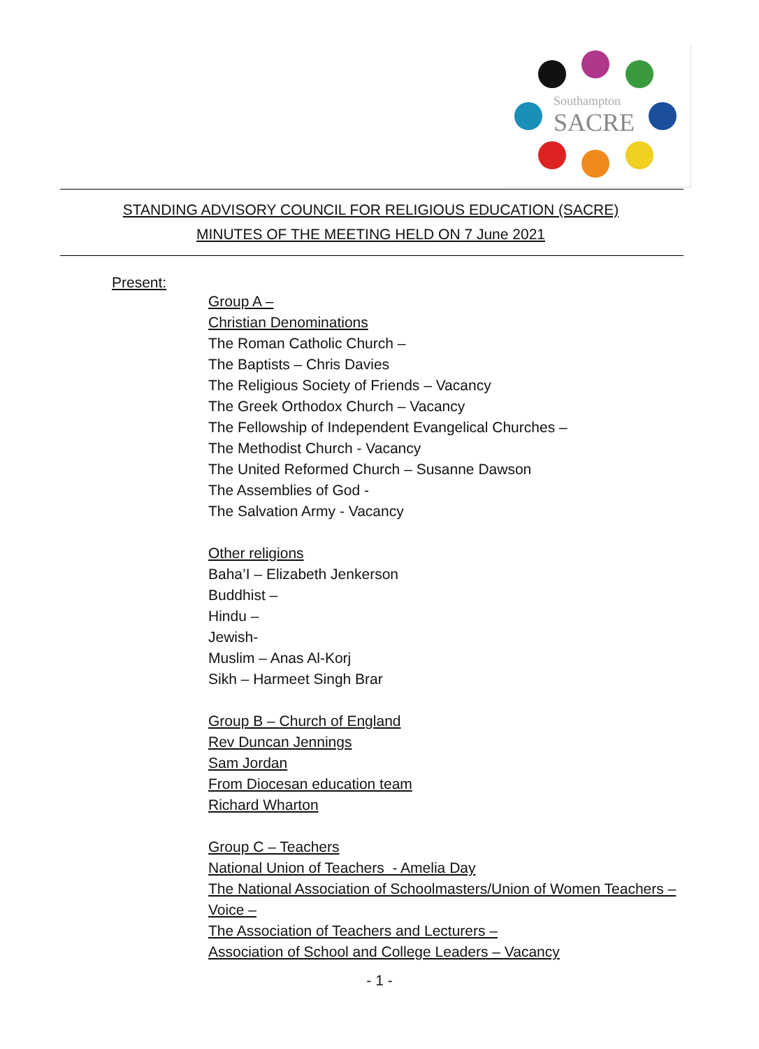Southampton
SACRE
STANDING ADVISORY COUNCIL FOR RELIGIOUS EDUCATION (SACRE)
MINUTES OF THE MEETING HELD ON 7 June 2021
Present:
Group A –
Christian Denominations
The Roman Catholic Church –
The Baptists – Chris Davies
The Religious Society of Friends – Vacancy
The Greek Orthodox Church – Vacancy
The Fellowship of Independent Evangelical Churches –
The Methodist Church - Vacancy
The United Reformed Church – Susanne Dawson
The Assemblies of God -
The Salvation Army - Vacancy
Other religions
Baha’I – Elizabeth Jenkerson
Buddhist –
Hindu –
Jewish-
Muslim – Anas Al-Korj
Sikh – Harmeet Singh Brar
Group B – Church of England
Rev Duncan Jennings
Sam Jordan
From Diocesan education team
Richard Wharton
Group C – Teachers
National Union of Teachers - Amelia Day
The National Association of Schoolmasters/Union of Women Teachers –
Voice –
The Association of Teachers and Lecturers –
Association of School and College Leaders – Vacancy
- 1 -